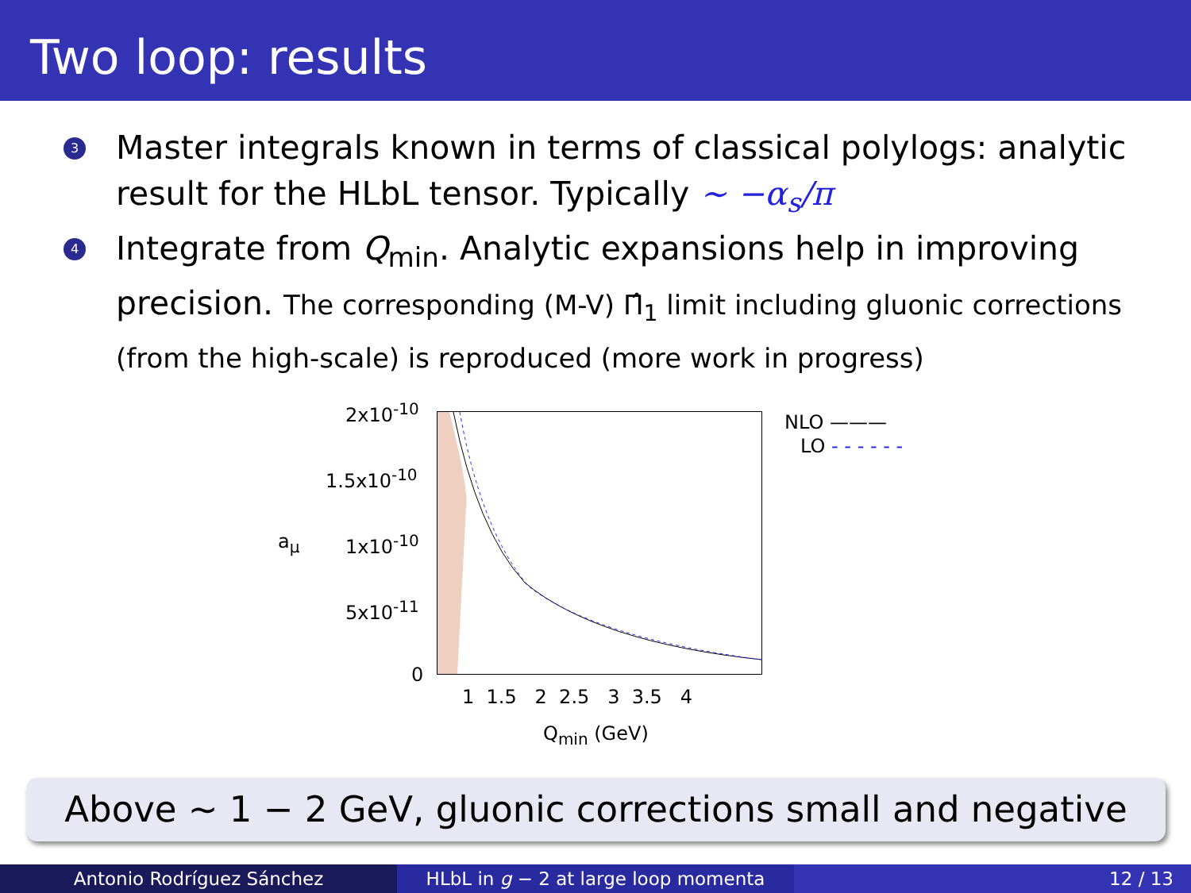Two loop: results
3 Master integrals known in terms of classical polylogs: analytic result for the HLbL tensor. Typically ∼ −α<sub>s</sub>/π
4 Integrate from Q<sub>min</sub>. Analytic expansions help in improving precision. The corresponding (M-V) Π̂<sub>1</sub> limit including gluonic corrections (from the high-scale) is reproduced (more work in progress)
2x10<sup>-10</sup>
1.5x10<sup>-10</sup>
1x10<sup>-10</sup>
5x10<sup>-11</sup>
0
a<sub>μ</sub>
1 1.5 2 2.5 3 3.5 4
Q<sub>min</sub> (GeV)
NLO ———
LO - - - - - -
Above ∼ 1 − 2 GeV, gluonic corrections small and negative
Antonio Rodríguez Sánchez HLbL in g − 2 at large loop momenta 12 / 13